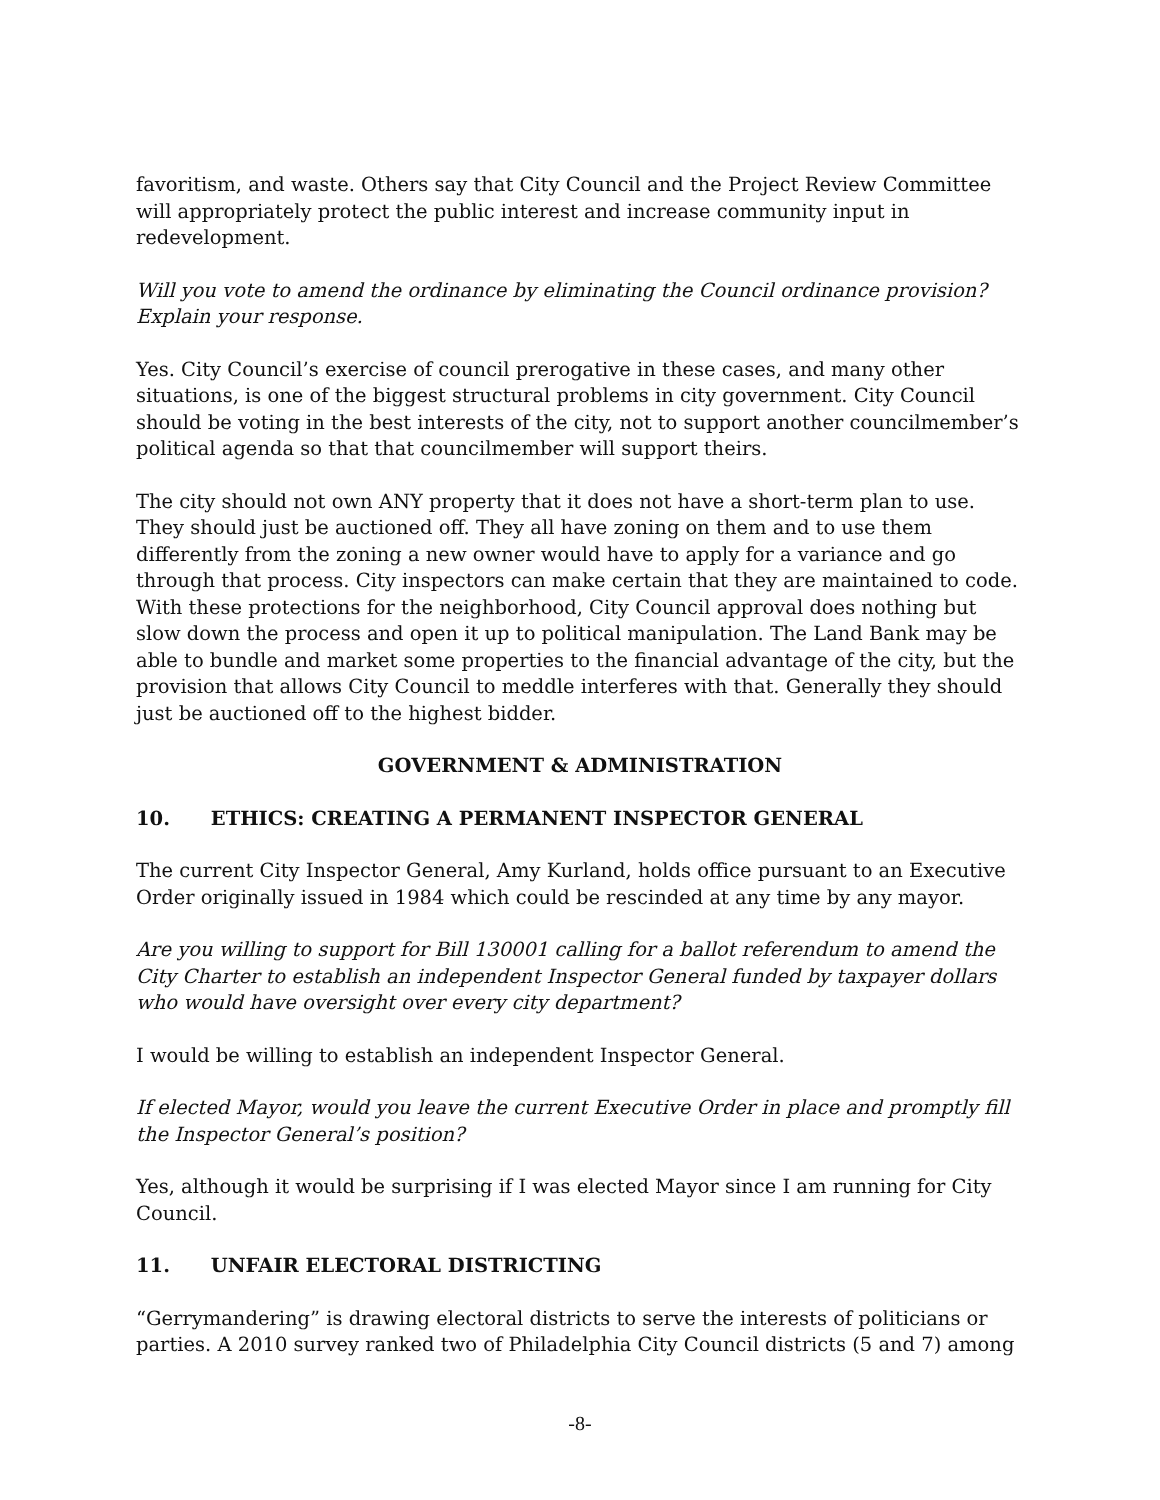favoritism, and waste. Others say that City Council and the Project Review Committee will appropriately protect the public interest and increase community input in redevelopment.
Will you vote to amend the ordinance by eliminating the Council ordinance provision? Explain your response.
Yes. City Council’s exercise of council prerogative in these cases, and many other situations, is one of the biggest structural problems in city government. City Council should be voting in the best interests of the city, not to support another councilmember’s political agenda so that that councilmember will support theirs.
The city should not own ANY property that it does not have a short-term plan to use. They should just be auctioned off. They all have zoning on them and to use them differently from the zoning a new owner would have to apply for a variance and go through that process. City inspectors can make certain that they are maintained to code. With these protections for the neighborhood, City Council approval does nothing but slow down the process and open it up to political manipulation. The Land Bank may be able to bundle and market some properties to the financial advantage of the city, but the provision that allows City Council to meddle interferes with that. Generally they should just be auctioned off to the highest bidder.
GOVERNMENT & ADMINISTRATION
10. ETHICS: CREATING A PERMANENT INSPECTOR GENERAL
The current City Inspector General, Amy Kurland, holds office pursuant to an Executive Order originally issued in 1984 which could be rescinded at any time by any mayor.
Are you willing to support for Bill 130001 calling for a ballot referendum to amend the City Charter to establish an independent Inspector General funded by taxpayer dollars who would have oversight over every city department?
I would be willing to establish an independent Inspector General.
If elected Mayor, would you leave the current Executive Order in place and promptly fill the Inspector General’s position?
Yes, although it would be surprising if I was elected Mayor since I am running for City Council.
11. UNFAIR ELECTORAL DISTRICTING
“Gerrymandering” is drawing electoral districts to serve the interests of politicians or parties. A 2010 survey ranked two of Philadelphia City Council districts (5 and 7) among
-8-